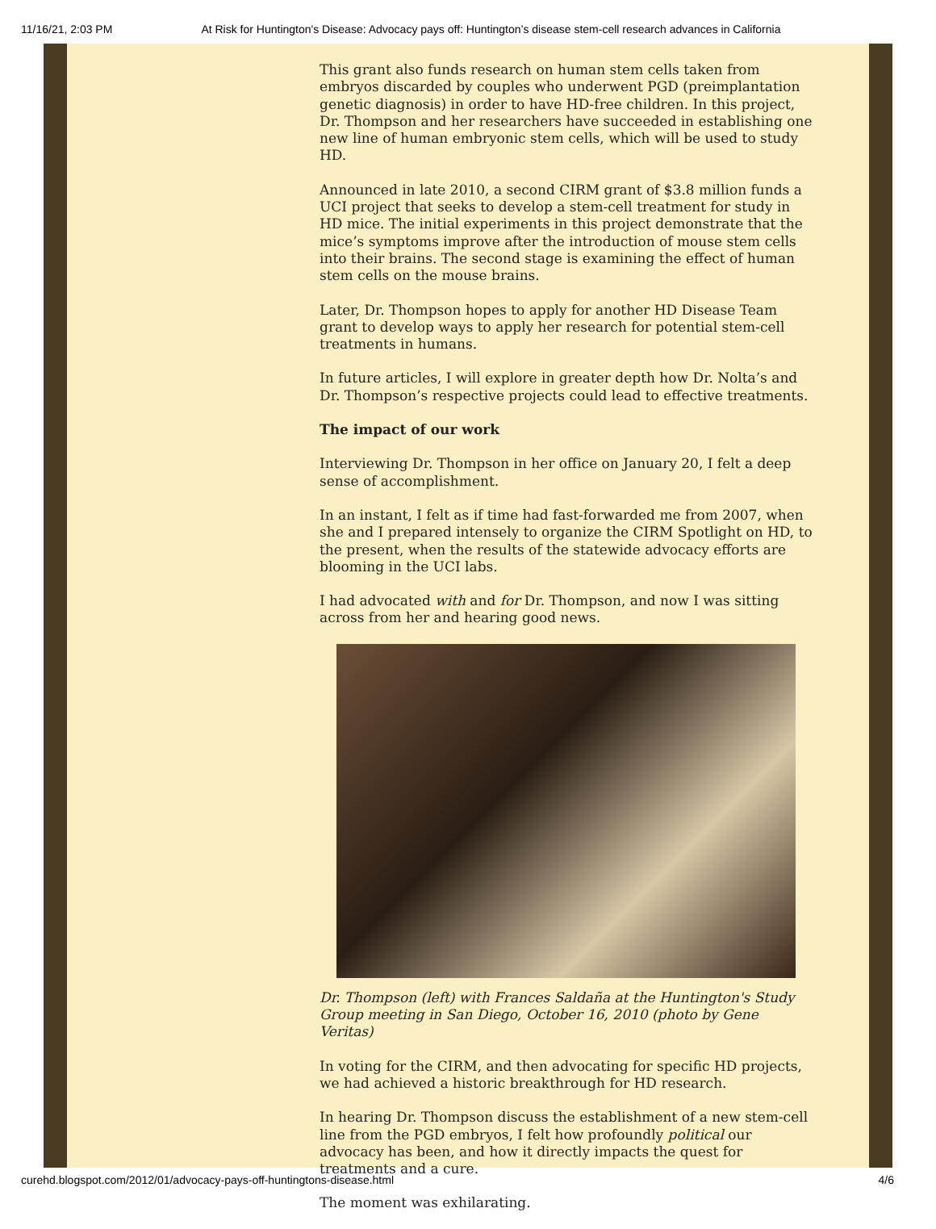11/16/21, 2:03 PM At Risk for Huntington's Disease: Advocacy pays off: Huntington’s disease stem-cell research advances in California
This grant also funds research on human stem cells taken from embryos discarded by couples who underwent PGD (preimplantation genetic diagnosis) in order to have HD-free children. In this project, Dr. Thompson and her researchers have succeeded in establishing one new line of human embryonic stem cells, which will be used to study HD.
Announced in late 2010, a second CIRM grant of $3.8 million funds a UCI project that seeks to develop a stem-cell treatment for study in HD mice. The initial experiments in this project demonstrate that the mice’s symptoms improve after the introduction of mouse stem cells into their brains. The second stage is examining the effect of human stem cells on the mouse brains.
Later, Dr. Thompson hopes to apply for another HD Disease Team grant to develop ways to apply her research for potential stem-cell treatments in humans.
In future articles, I will explore in greater depth how Dr. Nolta’s and Dr. Thompson’s respective projects could lead to effective treatments.
The impact of our work
Interviewing Dr. Thompson in her office on January 20, I felt a deep sense of accomplishment.
In an instant, I felt as if time had fast-forwarded me from 2007, when she and I prepared intensely to organize the CIRM Spotlight on HD, to the present, when the results of the statewide advocacy efforts are blooming in the UCI labs.
I had advocated with and for Dr. Thompson, and now I was sitting across from her and hearing good news.
Dr. Thompson (left) with Frances Saldaña at the Huntington's Study Group meeting in San Diego, October 16, 2010 (photo by Gene Veritas)
In voting for the CIRM, and then advocating for specific HD projects, we had achieved a historic breakthrough for HD research.
In hearing Dr. Thompson discuss the establishment of a new stem-cell line from the PGD embryos, I felt how profoundly political our advocacy has been, and how it directly impacts the quest for treatments and a cure.
The moment was exhilarating.
curehd.blogspot.com/2012/01/advocacy-pays-off-huntingtons-disease.html 4/6